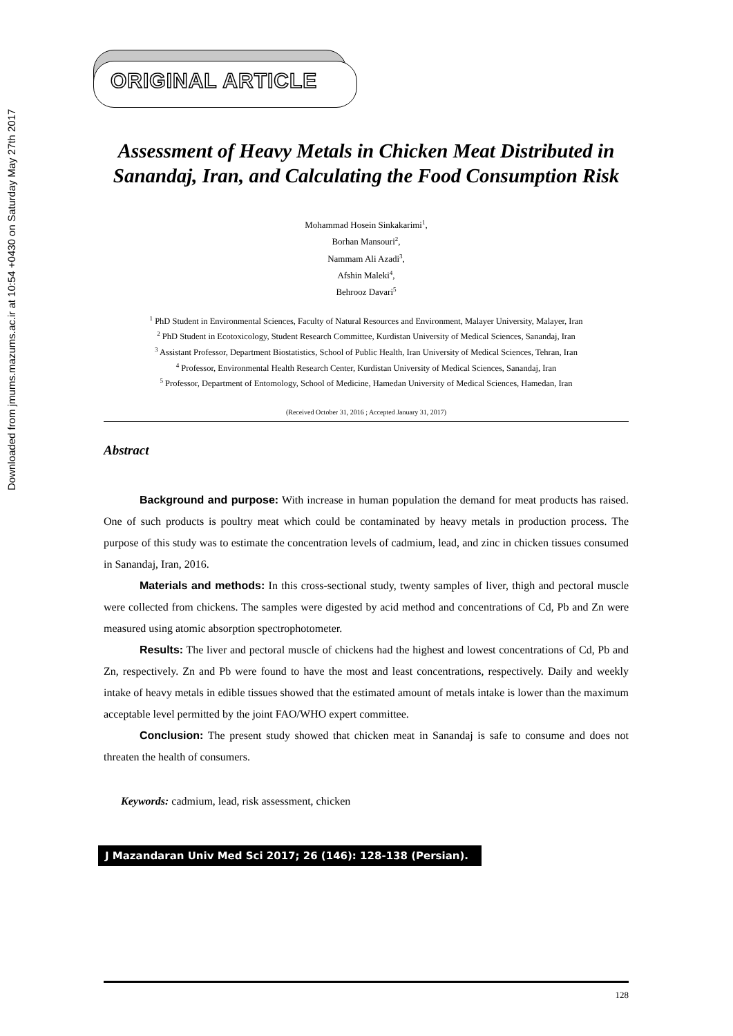Downloaded from jmums.mazums.ac.ir at 10:54 +0430 on Saturday May 27th 2017
ORIGINAL ARTICLE
Assessment of Heavy Metals in Chicken Meat Distributed in Sanandaj, Iran, and Calculating the Food Consumption Risk
Mohammad Hosein Sinkakarimi<sup>1</sup>,
Borhan Mansouri<sup>2</sup>,
Nammam Ali Azadi<sup>3</sup>,
Afshin Maleki<sup>4</sup>,
Behrooz Davari<sup>5</sup>
<sup>1</sup> PhD Student in Environmental Sciences, Faculty of Natural Resources and Environment, Malayer University, Malayer, Iran
<sup>2</sup> PhD Student in Ecotoxicology, Student Research Committee, Kurdistan University of Medical Sciences, Sanandaj, Iran
<sup>3</sup> Assistant Professor, Department Biostatistics, School of Public Health, Iran University of Medical Sciences, Tehran, Iran
<sup>4</sup> Professor, Environmental Health Research Center, Kurdistan University of Medical Sciences, Sanandaj, Iran
<sup>5</sup> Professor, Department of Entomology, School of Medicine, Hamedan University of Medical Sciences, Hamedan, Iran
(Received October 31, 2016 ; Accepted January 31, 2017)
Abstract
Background and purpose: With increase in human population the demand for meat products has raised. One of such products is poultry meat which could be contaminated by heavy metals in production process. The purpose of this study was to estimate the concentration levels of cadmium, lead, and zinc in chicken tissues consumed in Sanandaj, Iran, 2016.
Materials and methods: In this cross-sectional study, twenty samples of liver, thigh and pectoral muscle were collected from chickens. The samples were digested by acid method and concentrations of Cd, Pb and Zn were measured using atomic absorption spectrophotometer.
Results: The liver and pectoral muscle of chickens had the highest and lowest concentrations of Cd, Pb and Zn, respectively. Zn and Pb were found to have the most and least concentrations, respectively. Daily and weekly intake of heavy metals in edible tissues showed that the estimated amount of metals intake is lower than the maximum acceptable level permitted by the joint FAO/WHO expert committee.
Conclusion: The present study showed that chicken meat in Sanandaj is safe to consume and does not threaten the health of consumers.
Keywords: cadmium, lead, risk assessment, chicken
J Mazandaran Univ Med Sci 2017; 26 (146): 128-138 (Persian).
128